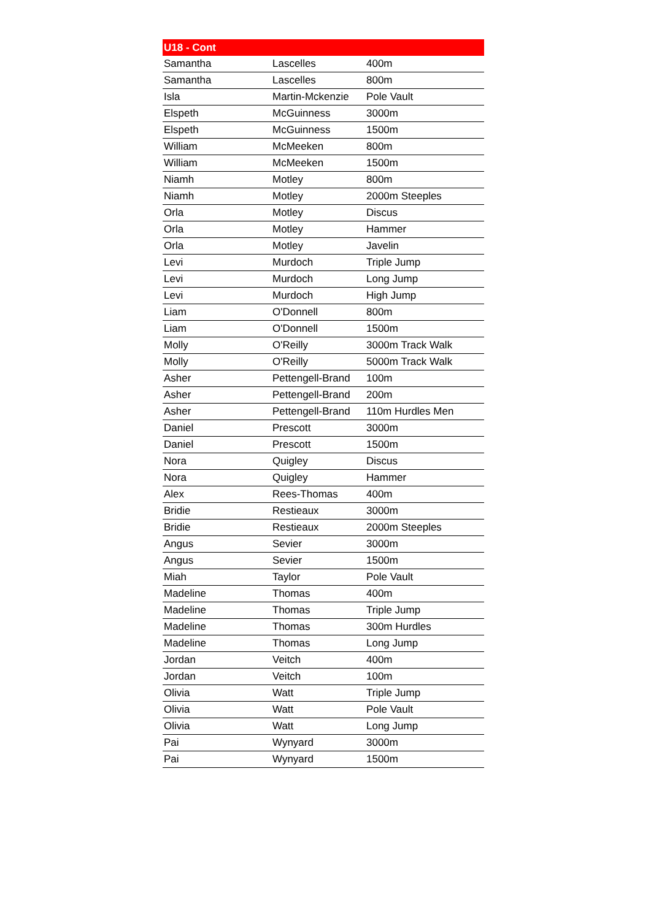| U18 - Cont | | |
| --- | --- | --- |
| Samantha | Lascelles | 400m |
| Samantha | Lascelles | 800m |
| Isla | Martin-Mckenzie | Pole Vault |
| Elspeth | McGuinness | 3000m |
| Elspeth | McGuinness | 1500m |
| William | McMeeken | 800m |
| William | McMeeken | 1500m |
| Niamh | Motley | 800m |
| Niamh | Motley | 2000m Steeples |
| Orla | Motley | Discus |
| Orla | Motley | Hammer |
| Orla | Motley | Javelin |
| Levi | Murdoch | Triple Jump |
| Levi | Murdoch | Long Jump |
| Levi | Murdoch | High Jump |
| Liam | O'Donnell | 800m |
| Liam | O'Donnell | 1500m |
| Molly | O'Reilly | 3000m Track Walk |
| Molly | O'Reilly | 5000m Track Walk |
| Asher | Pettengell-Brand | 100m |
| Asher | Pettengell-Brand | 200m |
| Asher | Pettengell-Brand | 110m Hurdles Men |
| Daniel | Prescott | 3000m |
| Daniel | Prescott | 1500m |
| Nora | Quigley | Discus |
| Nora | Quigley | Hammer |
| Alex | Rees-Thomas | 400m |
| Bridie | Restieaux | 3000m |
| Bridie | Restieaux | 2000m Steeples |
| Angus | Sevier | 3000m |
| Angus | Sevier | 1500m |
| Miah | Taylor | Pole Vault |
| Madeline | Thomas | 400m |
| Madeline | Thomas | Triple Jump |
| Madeline | Thomas | 300m Hurdles |
| Madeline | Thomas | Long Jump |
| Jordan | Veitch | 400m |
| Jordan | Veitch | 100m |
| Olivia | Watt | Triple Jump |
| Olivia | Watt | Pole Vault |
| Olivia | Watt | Long Jump |
| Pai | Wynyard | 3000m |
| Pai | Wynyard | 1500m |